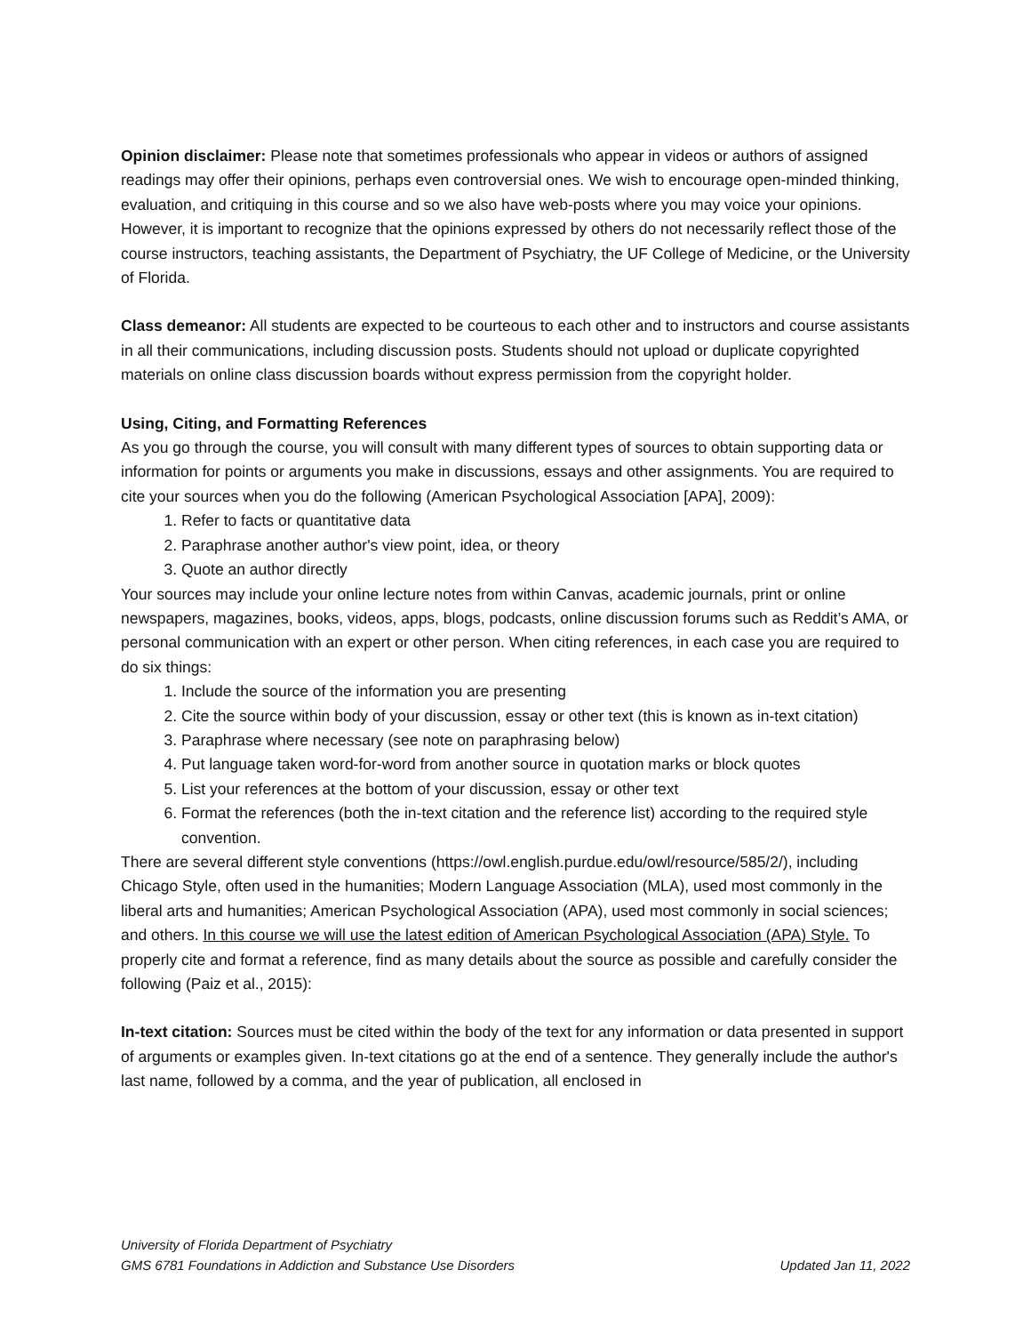Opinion disclaimer: Please note that sometimes professionals who appear in videos or authors of assigned readings may offer their opinions, perhaps even controversial ones. We wish to encourage open-minded thinking, evaluation, and critiquing in this course and so we also have web-posts where you may voice your opinions. However, it is important to recognize that the opinions expressed by others do not necessarily reflect those of the course instructors, teaching assistants, the Department of Psychiatry, the UF College of Medicine, or the University of Florida.
Class demeanor: All students are expected to be courteous to each other and to instructors and course assistants in all their communications, including discussion posts. Students should not upload or duplicate copyrighted materials on online class discussion boards without express permission from the copyright holder.
Using, Citing, and Formatting References
As you go through the course, you will consult with many different types of sources to obtain supporting data or information for points or arguments you make in discussions, essays and other assignments. You are required to cite your sources when you do the following (American Psychological Association [APA], 2009):
1. Refer to facts or quantitative data
2. Paraphrase another author's view point, idea, or theory
3. Quote an author directly
Your sources may include your online lecture notes from within Canvas, academic journals, print or online newspapers, magazines, books, videos, apps, blogs, podcasts, online discussion forums such as Reddit’s AMA, or personal communication with an expert or other person. When citing references, in each case you are required to do six things:
1. Include the source of the information you are presenting
2. Cite the source within body of your discussion, essay or other text (this is known as in-text citation)
3. Paraphrase where necessary (see note on paraphrasing below)
4. Put language taken word-for-word from another source in quotation marks or block quotes
5. List your references at the bottom of your discussion, essay or other text
6. Format the references (both the in-text citation and the reference list) according to the required style convention.
There are several different style conventions (https://owl.english.purdue.edu/owl/resource/585/2/), including Chicago Style, often used in the humanities; Modern Language Association (MLA), used most commonly in the liberal arts and humanities; American Psychological Association (APA), used most commonly in social sciences; and others. In this course we will use the latest edition of American Psychological Association (APA) Style. To properly cite and format a reference, find as many details about the source as possible and carefully consider the following (Paiz et al., 2015):
In-text citation: Sources must be cited within the body of the text for any information or data presented in support of arguments or examples given. In-text citations go at the end of a sentence. They generally include the author's last name, followed by a comma, and the year of publication, all enclosed in
University of Florida Department of Psychiatry
GMS 6781 Foundations in Addiction and Substance Use Disorders Updated Jan 11, 2022